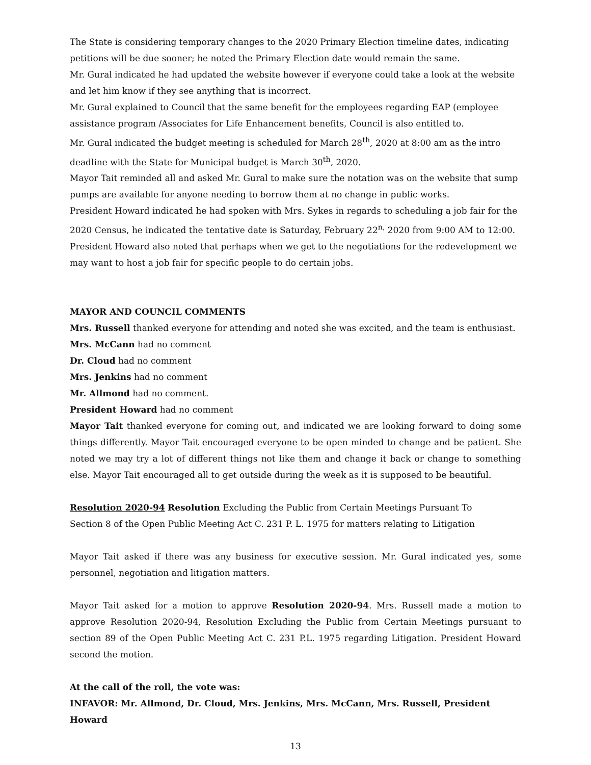The State is considering temporary changes to the 2020 Primary Election timeline dates, indicating petitions will be due sooner; he noted the Primary Election date would remain the same.
Mr. Gural indicated he had updated the website however if everyone could take a look at the website and let him know if they see anything that is incorrect.
Mr. Gural explained to Council that the same benefit for the employees regarding EAP (employee assistance program /Associates for Life Enhancement benefits, Council is also entitled to.
Mr. Gural indicated the budget meeting is scheduled for March 28<sup>th</sup>, 2020 at 8:00 am as the intro deadline with the State for Municipal budget is March 30<sup>th</sup>, 2020.
Mayor Tait reminded all and asked Mr. Gural to make sure the notation was on the website that sump pumps are available for anyone needing to borrow them at no change in public works.
President Howard indicated he had spoken with Mrs. Sykes in regards to scheduling a job fair for the 2020 Census, he indicated the tentative date is Saturday, February 22<sup>n,</sup> 2020 from 9:00 AM to 12:00.
President Howard also noted that perhaps when we get to the negotiations for the redevelopment we may want to host a job fair for specific people to do certain jobs.
MAYOR AND COUNCIL COMMENTS
Mrs. Russell thanked everyone for attending and noted she was excited, and the team is enthusiast.
Mrs. McCann had no comment
Dr. Cloud had no comment
Mrs. Jenkins had no comment
Mr. Allmond had no comment.
President Howard had no comment
Mayor Tait thanked everyone for coming out, and indicated we are looking forward to doing some things differently. Mayor Tait encouraged everyone to be open minded to change and be patient. She noted we may try a lot of different things not like them and change it back or change to something else. Mayor Tait encouraged all to get outside during the week as it is supposed to be beautiful.
Resolution 2020-94 Resolution Excluding the Public from Certain Meetings Pursuant To
Section 8 of the Open Public Meeting Act C. 231 P. L. 1975 for matters relating to Litigation
Mayor Tait asked if there was any business for executive session. Mr. Gural indicated yes, some personnel, negotiation and litigation matters.
Mayor Tait asked for a motion to approve Resolution 2020-94. Mrs. Russell made a motion to approve Resolution 2020-94, Resolution Excluding the Public from Certain Meetings pursuant to section 89 of the Open Public Meeting Act C. 231 P.L. 1975 regarding Litigation. President Howard second the motion.
At the call of the roll, the vote was:
INFAVOR: Mr. Allmond, Dr. Cloud, Mrs. Jenkins, Mrs. McCann, Mrs. Russell, President Howard
13